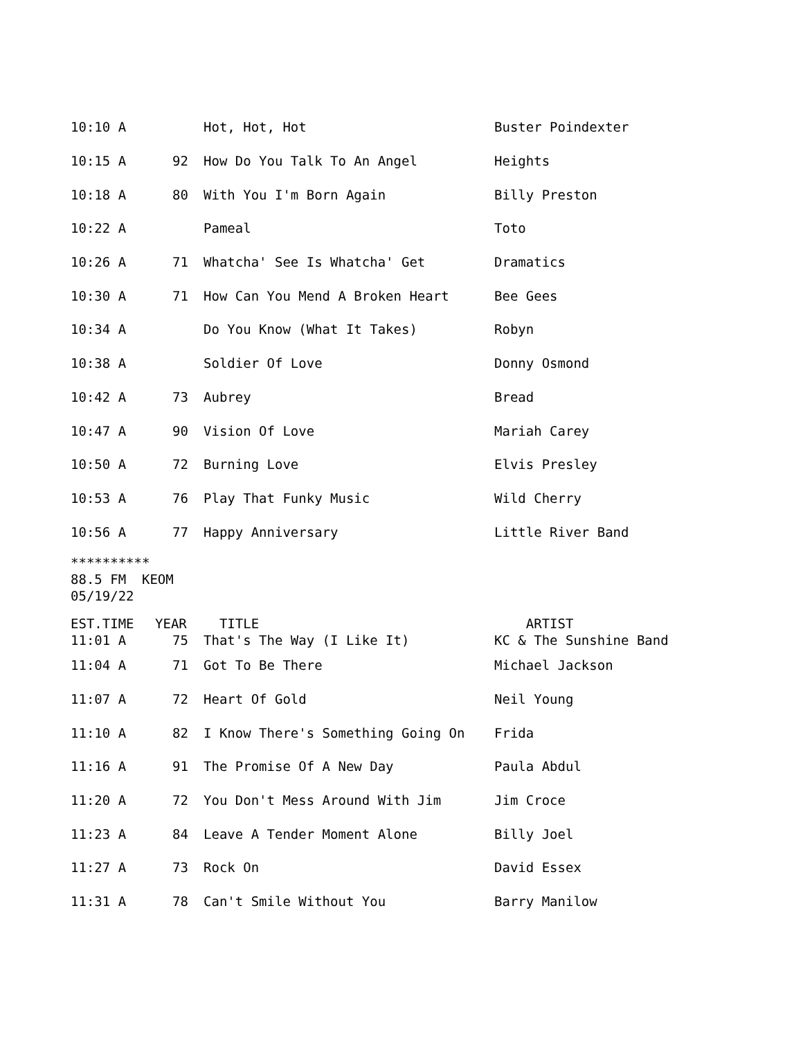| 10:10 A | | Hot, Hot, Hot | Buster Poindexter |
| 10:15 A | 92 | How Do You Talk To An Angel | Heights |
| 10:18 A | 80 | With You I'm Born Again | Billy Preston |
| 10:22 A | | Pameal | Toto |
| 10:26 A | 71 | Whatcha' See Is Whatcha' Get | Dramatics |
| 10:30 A | 71 | How Can You Mend A Broken Heart | Bee Gees |
| 10:34 A | | Do You Know (What It Takes) | Robyn |
| 10:38 A | | Soldier Of Love | Donny Osmond |
| 10:42 A | 73 | Aubrey | Bread |
| 10:47 A | 90 | Vision Of Love | Mariah Carey |
| 10:50 A | 72 | Burning Love | Elvis Presley |
| 10:53 A | 76 | Play That Funky Music | Wild Cherry |
| 10:56 A | 77 | Happy Anniversary | Little River Band |
********** 88.5 FM KEOM 05/19/22
| EST.TIME | YEAR | TITLE | ARTIST |
| --- | --- | --- | --- |
| 11:01 A | 75 | That's The Way (I Like It) | KC & The Sunshine Band |
| 11:04 A | 71 | Got To Be There | Michael Jackson |
| 11:07 A | 72 | Heart Of Gold | Neil Young |
| 11:10 A | 82 | I Know There's Something Going On | Frida |
| 11:16 A | 91 | The Promise Of A New Day | Paula Abdul |
| 11:20 A | 72 | You Don't Mess Around With Jim | Jim Croce |
| 11:23 A | 84 | Leave A Tender Moment Alone | Billy Joel |
| 11:27 A | 73 | Rock On | David Essex |
| 11:31 A | 78 | Can't Smile Without You | Barry Manilow |